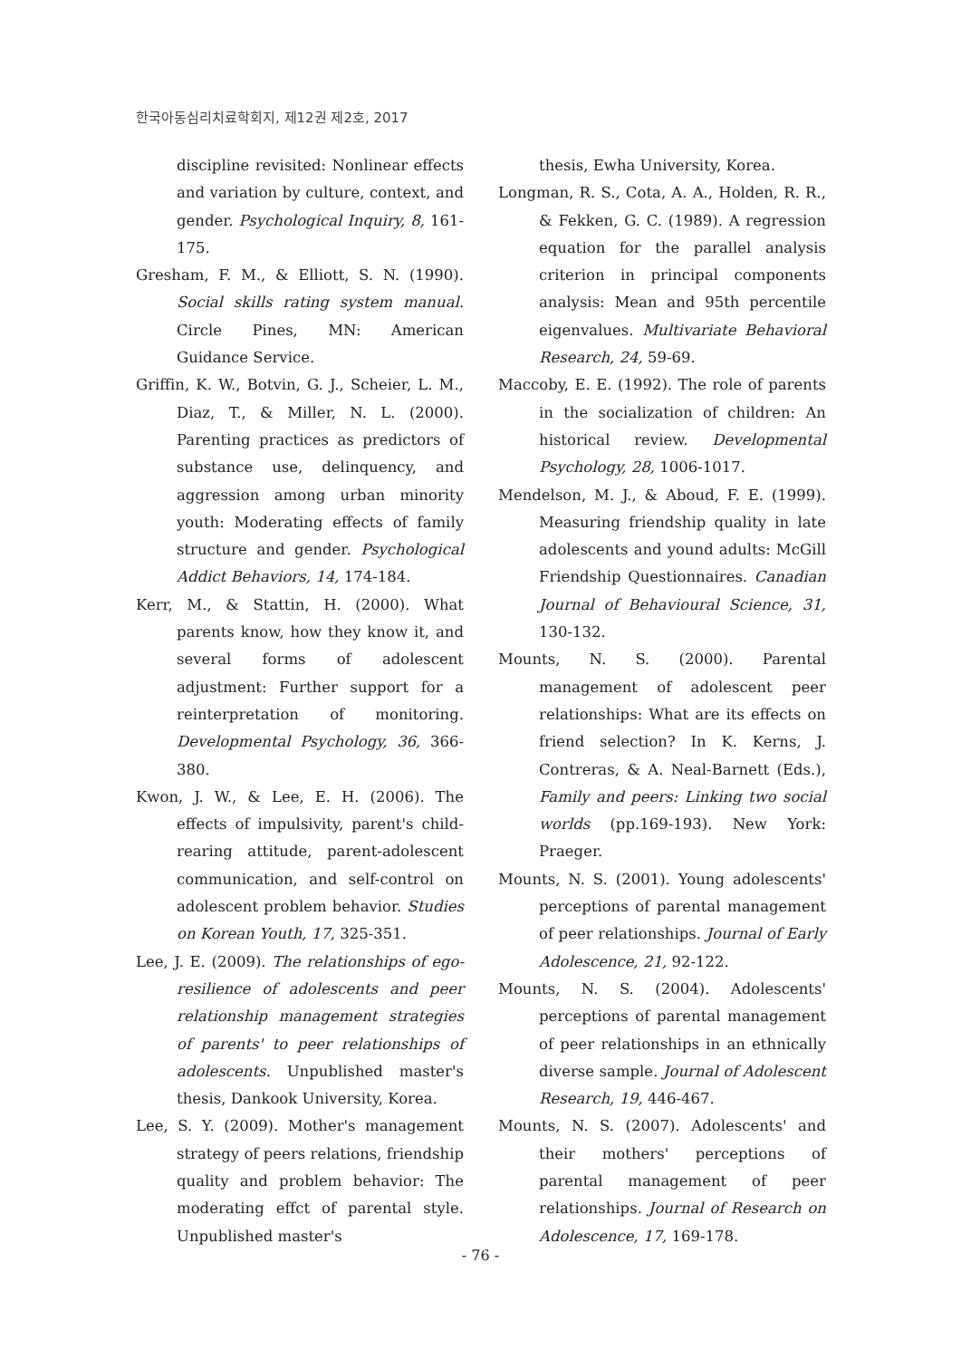한국아동심리치료학회지, 제12권 제2호, 2017
discipline revisited: Nonlinear effects and variation by culture, context, and gender. Psychological Inquiry, 8, 161-175.
Gresham, F. M., & Elliott, S. N. (1990). Social skills rating system manual. Circle Pines, MN: American Guidance Service.
Griffin, K. W., Botvin, G. J., Scheier, L. M., Diaz, T., & Miller, N. L. (2000). Parenting practices as predictors of substance use, delinquency, and aggression among urban minority youth: Moderating effects of family structure and gender. Psychological Addict Behaviors, 14, 174-184.
Kerr, M., & Stattin, H. (2000). What parents know, how they know it, and several forms of adolescent adjustment: Further support for a reinterpretation of monitoring. Developmental Psychology, 36, 366-380.
Kwon, J. W., & Lee, E. H. (2006). The effects of impulsivity, parent's child-rearing attitude, parent-adolescent communication, and self-control on adolescent problem behavior. Studies on Korean Youth, 17, 325-351.
Lee, J. E. (2009). The relationships of ego-resilience of adolescents and peer relationship management strategies of parents' to peer relationships of adolescents. Unpublished master's thesis, Dankook University, Korea.
Lee, S. Y. (2009). Mother's management strategy of peers relations, friendship quality and problem behavior: The moderating effct of parental style. Unpublished master's
thesis, Ewha University, Korea.
Longman, R. S., Cota, A. A., Holden, R. R., & Fekken, G. C. (1989). A regression equation for the parallel analysis criterion in principal components analysis: Mean and 95th percentile eigenvalues. Multivariate Behavioral Research, 24, 59-69.
Maccoby, E. E. (1992). The role of parents in the socialization of children: An historical review. Developmental Psychology, 28, 1006-1017.
Mendelson, M. J., & Aboud, F. E. (1999). Measuring friendship quality in late adolescents and yound adults: McGill Friendship Questionnaires. Canadian Journal of Behavioural Science, 31, 130-132.
Mounts, N. S. (2000). Parental management of adolescent peer relationships: What are its effects on friend selection? In K. Kerns, J. Contreras, & A. Neal-Barnett (Eds.), Family and peers: Linking two social worlds (pp.169-193). New York: Praeger.
Mounts, N. S. (2001). Young adolescents' perceptions of parental management of peer relationships. Journal of Early Adolescence, 21, 92-122.
Mounts, N. S. (2004). Adolescents' perceptions of parental management of peer relationships in an ethnically diverse sample. Journal of Adolescent Research, 19, 446-467.
Mounts, N. S. (2007). Adolescents' and their mothers' perceptions of parental management of peer relationships. Journal of Research on Adolescence, 17, 169-178.
- 76 -